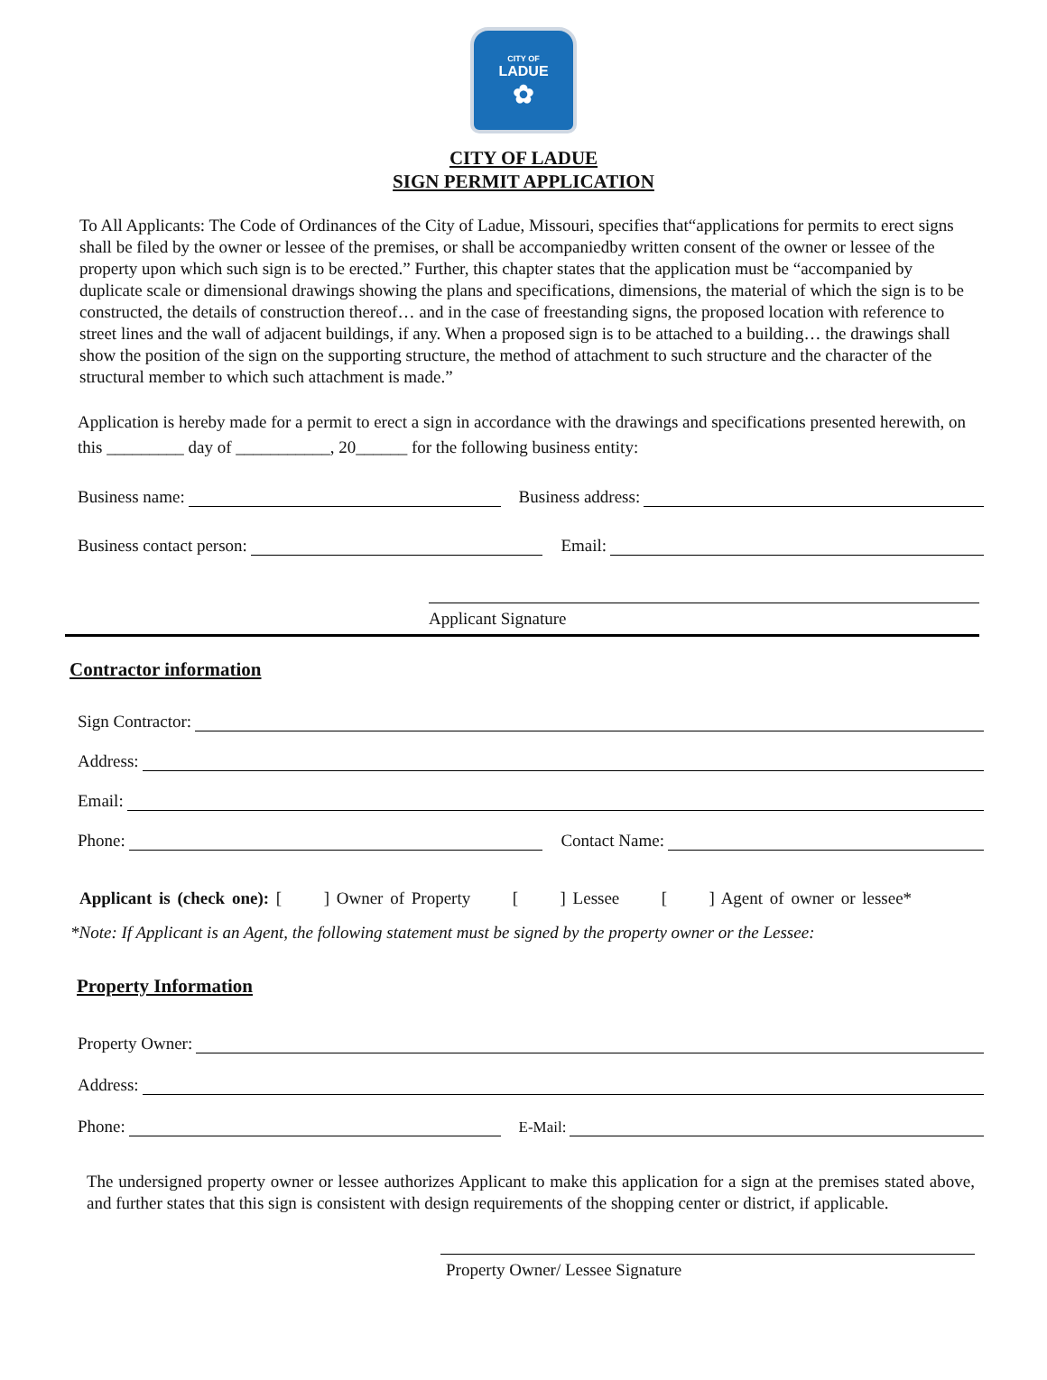CITY OF
LADUE
✿
CITY OF LADUE
SIGN PERMIT APPLICATION
To All Applicants: The Code of Ordinances of the City of Ladue, Missouri, specifies that“applications for permits to erect signs shall be filed by the owner or lessee of the premises, or shall be accompaniedby written consent of the owner or lessee of the property upon which such sign is to be erected.” Further, this chapter states that the application must be “accompanied by duplicate scale or dimensional drawings showing the plans and specifications, dimensions, the material of which the sign is to be constructed, the details of construction thereof… and in the case of freestanding signs, the proposed location with reference to street lines and the wall of adjacent buildings, if any. When a proposed sign is to be attached to a building… the drawings shall show the position of the sign on the supporting structure, the method of attachment to such structure and the character of the structural member to which such attachment is made.”
Application is hereby made for a permit to erect a sign in accordance with the drawings and specifications presented herewith, on this _________ day of ___________, 20______ for the following business entity:
Business name:
Business address:
Business contact person:
Email:
Applicant Signature
Contractor information
Sign Contractor:
Address:
Email:
Phone:
Contact Name:
Applicant is (check one): [ ] Owner of Property [ ] Lessee [ ] Agent of owner or lessee*
*Note: If Applicant is an Agent, the following statement must be signed by the property owner or the Lessee:
Property Information
Property Owner:
Address:
Phone:
E-Mail:
The undersigned property owner or lessee authorizes Applicant to make this application for a sign at the premises stated above, and further states that this sign is consistent with design requirements of the shopping center or district, if applicable.
Property Owner/ Lessee Signature